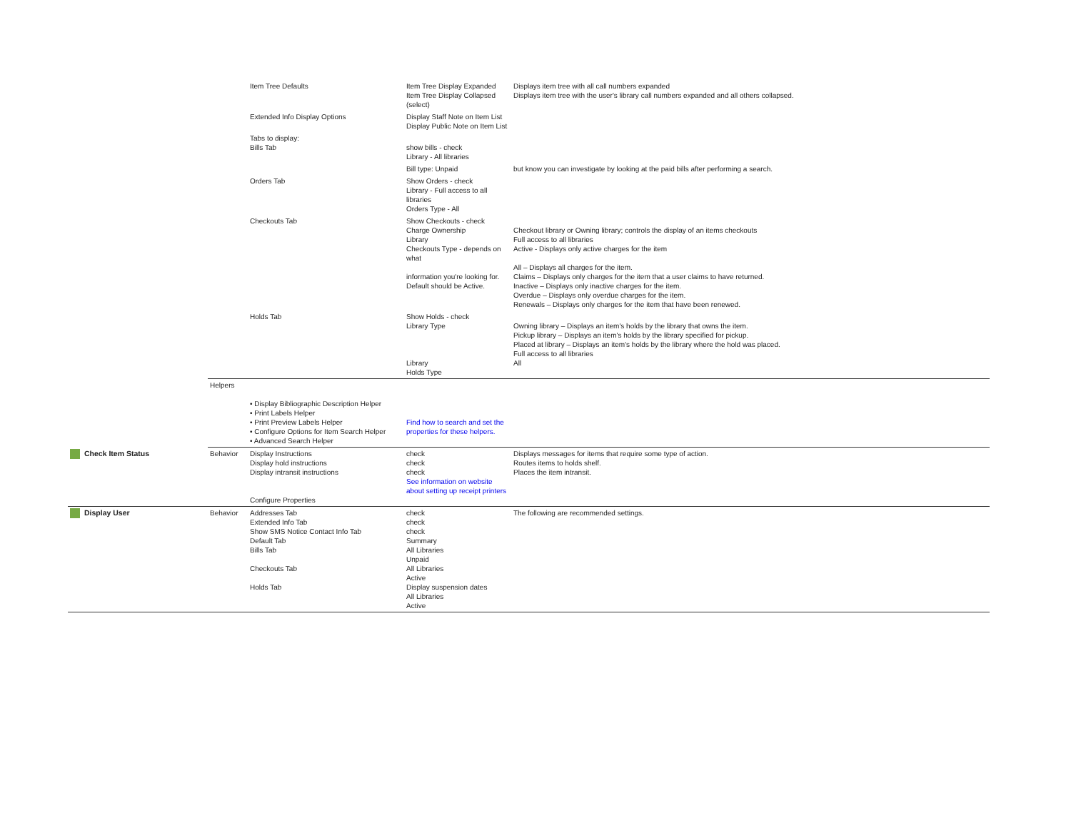| | | Item Tree Defaults | Item Tree Display Expanded Item Tree Display Collapsed (select) | Displays item tree with all call numbers expanded Displays item tree with the user's library call numbers expanded and all others collapsed. |
| | | Extended Info Display Options | Display Staff Note on Item List Display Public Note on Item List | |
| | | Tabs to display: Bills Tab | show bills - check Library - All libraries | |
| | | | Bill type: Unpaid | but know you can investigate by looking at the paid bills after performing a search. |
| | | Orders Tab | Show Orders - check Library - Full access to all libraries Orders Type - All | |
| | | Checkouts Tab | Show Checkouts - check Charge Ownership Library Checkouts Type - depends on what information you're looking for. Default should be Active. | Checkout library or Owning library; controls the display of an items checkouts Full access to all libraries Active - Displays only active charges for the item All – Displays all charges for the item. Claims – Displays only charges for the item that a user claims to have returned. Inactive – Displays only inactive charges for the item. Overdue – Displays only overdue charges for the item. Renewals – Displays only charges for the item that have been renewed. |
| | | Holds Tab | Show Holds - check Library Type Library Holds Type | Owning library – Displays an item's holds by the library that owns the item. Pickup library – Displays an item's holds by the library specified for pickup. Placed at library – Displays an item's holds by the library where the hold was placed. Full access to all libraries All |
| | Helpers | • Display Bibliographic Description Helper • Print Labels Helper • Print Preview Labels Helper • Configure Options for Item Search Helper • Advanced Search Helper | Find how to search and set the properties for these helpers. | |
| Check Item Status | Behavior | Display Instructions Display hold instructions Display intransit instructions Configure Properties | check check check See information on website about setting up receipt printers | Displays messages for items that require some type of action. Routes items to holds shelf. Places the item intransit. |
| Display User | Behavior | Addresses Tab Extended Info Tab Show SMS Notice Contact Info Tab Default Tab Bills Tab Checkouts Tab Holds Tab | check check check Summary All Libraries Unpaid All Libraries Active Display suspension dates All Libraries Active | The following are recommended settings. |